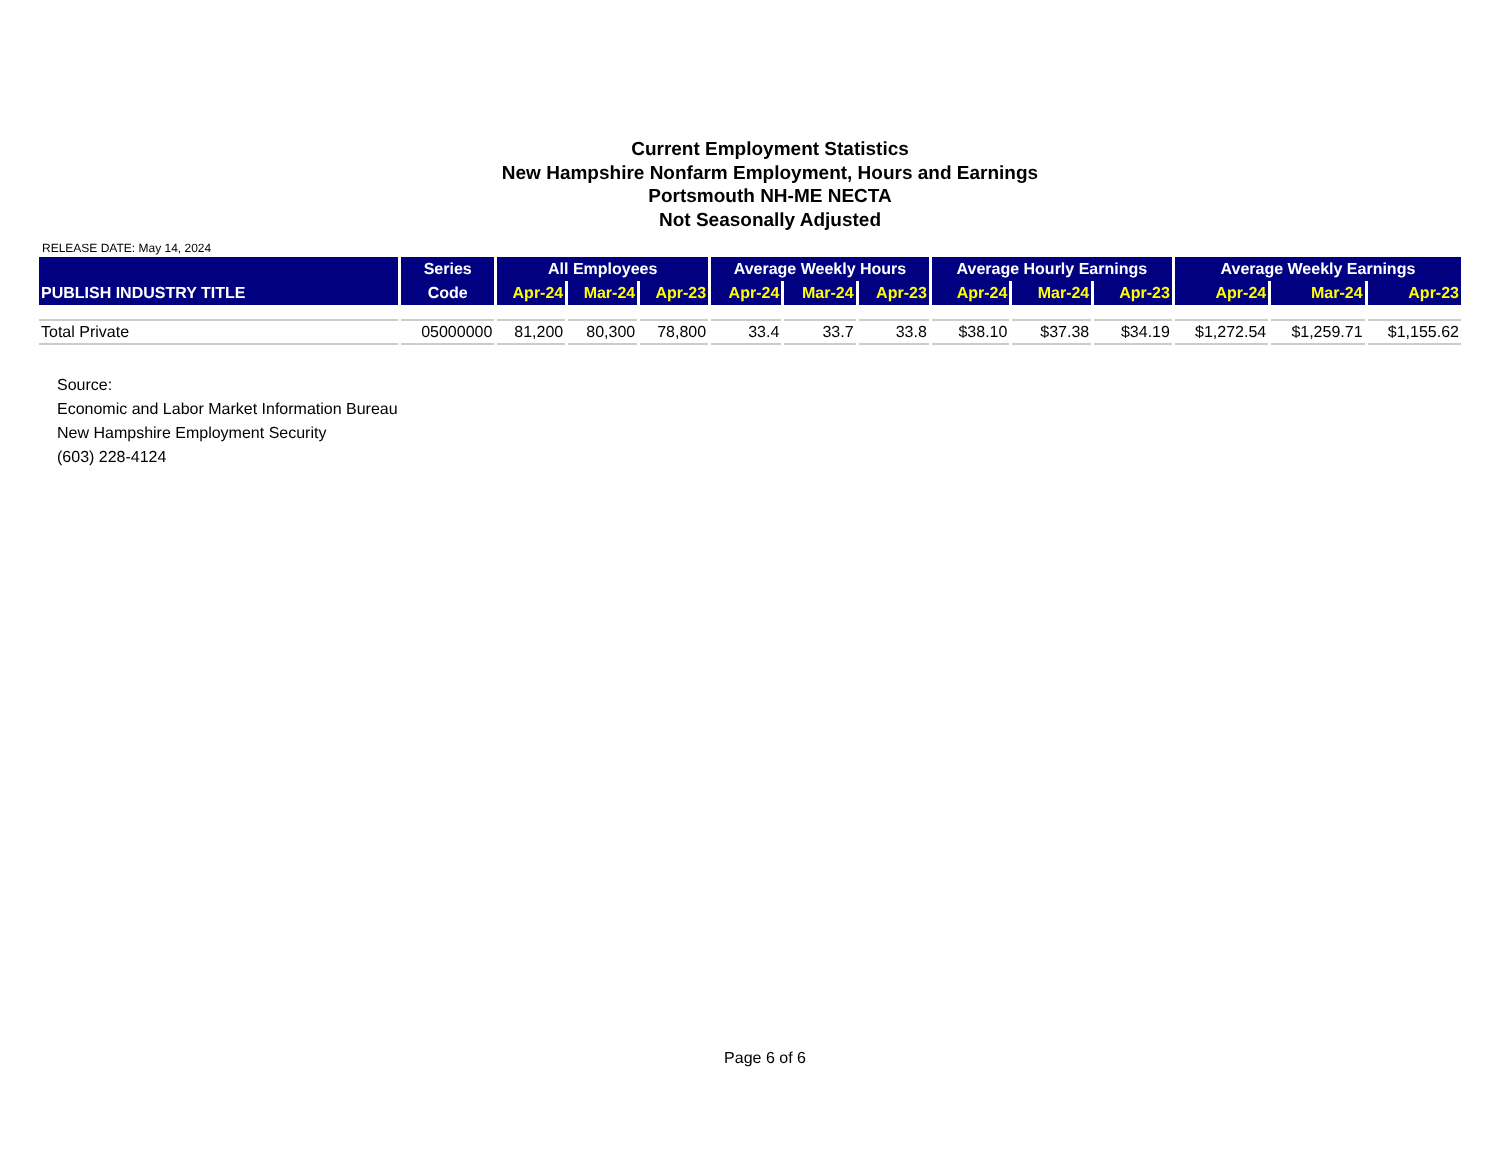Current Employment Statistics
New Hampshire Nonfarm Employment, Hours and Earnings
Portsmouth NH-ME NECTA
Not Seasonally Adjusted
RELEASE DATE: May 14, 2024
| PUBLISH INDUSTRY TITLE | Series | All Employees | | | Average Weekly Hours | | | Average Hourly Earnings | | | Average Weekly Earnings | | |
| --- | --- | --- | --- | --- | --- | --- | --- | --- | --- | --- | --- | --- | --- |
| | Code | Apr-24 | Mar-24 | Apr-23 | Apr-24 | Mar-24 | Apr-23 | Apr-24 | Mar-24 | Apr-23 | Apr-24 | Mar-24 | Apr-23 |
| Total Private | 05000000 | 81,200 | 80,300 | 78,800 | 33.4 | 33.7 | 33.8 | $38.10 | $37.38 | $34.19 | $1,272.54 | $1,259.71 | $1,155.62 |
Source:
Economic and Labor Market Information Bureau
New Hampshire Employment Security
(603) 228-4124
Page 6 of 6